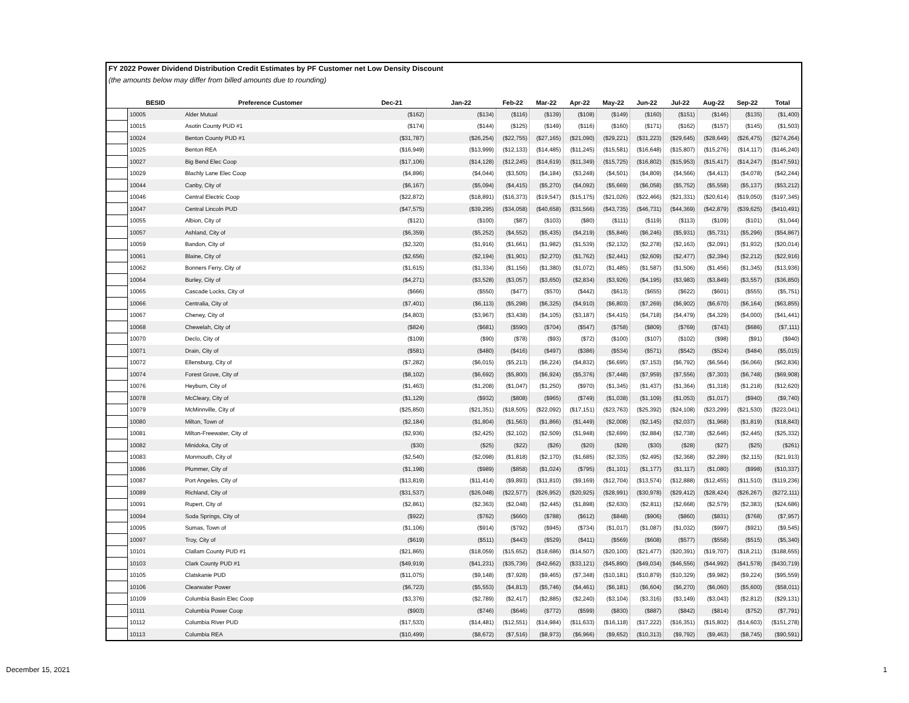| FY 2022 Power Dividend Distribution Credit Estimates by PF Customer net Low Density Discount | | | | | | | | | | | | | |
| (the amounts below may differ from billed amounts due to rounding) | | | | | | | | | | | | | |
| | BESID | Preference Customer | Dec-21 | Jan-22 | Feb-22 | Mar-22 | Apr-22 | May-22 | Jun-22 | Jul-22 | Aug-22 | Sep-22 | Total |
| | 10005 | Alder Mutual | ($162) | ($134) | ($116) | ($139) | ($108) | ($149) | ($160) | ($151) | ($146) | ($135) | ($1,400) |
| | 10015 | Asotin County PUD #1 | ($174) | ($144) | ($125) | ($149) | ($116) | ($160) | ($171) | ($162) | ($157) | ($145) | ($1,503) |
| | 10024 | Benton County PUD #1 | ($31,787) | ($26,254) | ($22,755) | ($27,165) | ($21,090) | ($29,221) | ($31,223) | ($29,645) | ($28,649) | ($26,475) | ($274,264) |
| | 10025 | Benton REA | ($16,949) | ($13,999) | ($12,133) | ($14,485) | ($11,245) | ($15,581) | ($16,648) | ($15,807) | ($15,276) | ($14,117) | ($146,240) |
| | 10027 | Big Bend Elec Coop | ($17,106) | ($14,128) | ($12,245) | ($14,619) | ($11,349) | ($15,725) | ($16,802) | ($15,953) | ($15,417) | ($14,247) | ($147,591) |
| | 10029 | Blachly Lane Elec Coop | ($4,896) | ($4,044) | ($3,505) | ($4,184) | ($3,248) | ($4,501) | ($4,809) | ($4,566) | ($4,413) | ($4,078) | ($42,244) |
| | 10044 | Canby, City of | ($6,167) | ($5,094) | ($4,415) | ($5,270) | ($4,092) | ($5,669) | ($6,058) | ($5,752) | ($5,558) | ($5,137) | ($53,212) |
| | 10046 | Central Electric Coop | ($22,872) | ($18,891) | ($16,373) | ($19,547) | ($15,175) | ($21,026) | ($22,466) | ($21,331) | ($20,614) | ($19,050) | ($197,345) |
| | 10047 | Central Lincoln PUD | ($47,575) | ($39,295) | ($34,058) | ($40,658) | ($31,566) | ($43,735) | ($46,731) | ($44,369) | ($42,879) | ($39,625) | ($410,491) |
| | 10055 | Albion, City of | ($121) | ($100) | ($87) | ($103) | ($80) | ($111) | ($119) | ($113) | ($109) | ($101) | ($1,044) |
| | 10057 | Ashland, City of | ($6,359) | ($5,252) | ($4,552) | ($5,435) | ($4,219) | ($5,846) | ($6,246) | ($5,931) | ($5,731) | ($5,296) | ($54,867) |
| | 10059 | Bandon, City of | ($2,320) | ($1,916) | ($1,661) | ($1,982) | ($1,539) | ($2,132) | ($2,278) | ($2,163) | ($2,091) | ($1,932) | ($20,014) |
| | 10061 | Blaine, City of | ($2,656) | ($2,194) | ($1,901) | ($2,270) | ($1,762) | ($2,441) | ($2,609) | ($2,477) | ($2,394) | ($2,212) | ($22,916) |
| | 10062 | Bonners Ferry, City of | ($1,615) | ($1,334) | ($1,156) | ($1,380) | ($1,072) | ($1,485) | ($1,587) | ($1,506) | ($1,456) | ($1,345) | ($13,936) |
| | 10064 | Burley, City of | ($4,271) | ($3,528) | ($3,057) | ($3,650) | ($2,834) | ($3,926) | ($4,195) | ($3,983) | ($3,849) | ($3,557) | ($36,850) |
| | 10065 | Cascade Locks, City of | ($666) | ($550) | ($477) | ($570) | ($442) | ($613) | ($655) | ($622) | ($601) | ($555) | ($5,751) |
| | 10066 | Centralia, City of | ($7,401) | ($6,113) | ($5,298) | ($6,325) | ($4,910) | ($6,803) | ($7,269) | ($6,902) | ($6,670) | ($6,164) | ($63,855) |
| | 10067 | Cheney, City of | ($4,803) | ($3,967) | ($3,438) | ($4,105) | ($3,187) | ($4,415) | ($4,718) | ($4,479) | ($4,329) | ($4,000) | ($41,441) |
| | 10068 | Chewelah, City of | ($824) | ($681) | ($590) | ($704) | ($547) | ($758) | ($809) | ($769) | ($743) | ($686) | ($7,111) |
| | 10070 | Declo, City of | ($109) | ($90) | ($78) | ($93) | ($72) | ($100) | ($107) | ($102) | ($98) | ($91) | ($940) |
| | 10071 | Drain, City of | ($581) | ($480) | ($416) | ($497) | ($386) | ($534) | ($571) | ($542) | ($524) | ($484) | ($5,015) |
| | 10072 | Ellensburg, City of | ($7,282) | ($6,015) | ($5,213) | ($6,224) | ($4,832) | ($6,695) | ($7,153) | ($6,792) | ($6,564) | ($6,066) | ($62,836) |
| | 10074 | Forest Grove, City of | ($8,102) | ($6,692) | ($5,800) | ($6,924) | ($5,376) | ($7,448) | ($7,959) | ($7,556) | ($7,303) | ($6,748) | ($69,908) |
| | 10076 | Heyburn, City of | ($1,463) | ($1,208) | ($1,047) | ($1,250) | ($970) | ($1,345) | ($1,437) | ($1,364) | ($1,318) | ($1,218) | ($12,620) |
| | 10078 | McCleary, City of | ($1,129) | ($932) | ($808) | ($965) | ($749) | ($1,038) | ($1,109) | ($1,053) | ($1,017) | ($940) | ($9,740) |
| | 10079 | McMinnville, City of | ($25,850) | ($21,351) | ($18,505) | ($22,092) | ($17,151) | ($23,763) | ($25,392) | ($24,108) | ($23,299) | ($21,530) | ($223,041) |
| | 10080 | Milton, Town of | ($2,184) | ($1,804) | ($1,563) | ($1,866) | ($1,449) | ($2,008) | ($2,145) | ($2,037) | ($1,968) | ($1,819) | ($18,843) |
| | 10081 | Milton-Freewater, City of | ($2,936) | ($2,425) | ($2,102) | ($2,509) | ($1,948) | ($2,699) | ($2,884) | ($2,738) | ($2,646) | ($2,445) | ($25,332) |
| | 10082 | Minidoka, City of | ($30) | ($25) | ($22) | ($26) | ($20) | ($28) | ($30) | ($28) | ($27) | ($25) | ($261) |
| | 10083 | Monmouth, City of | ($2,540) | ($2,098) | ($1,818) | ($2,170) | ($1,685) | ($2,335) | ($2,495) | ($2,368) | ($2,289) | ($2,115) | ($21,913) |
| | 10086 | Plummer, City of | ($1,198) | ($989) | ($858) | ($1,024) | ($795) | ($1,101) | ($1,177) | ($1,117) | ($1,080) | ($998) | ($10,337) |
| | 10087 | Port Angeles, City of | ($13,819) | ($11,414) | ($9,893) | ($11,810) | ($9,169) | ($12,704) | ($13,574) | ($12,888) | ($12,455) | ($11,510) | ($119,236) |
| | 10089 | Richland, City of | ($31,537) | ($26,048) | ($22,577) | ($26,952) | ($20,925) | ($28,991) | ($30,978) | ($29,412) | ($28,424) | ($26,267) | ($272,111) |
| | 10091 | Rupert, City of | ($2,861) | ($2,363) | ($2,048) | ($2,445) | ($1,898) | ($2,630) | ($2,811) | ($2,668) | ($2,579) | ($2,383) | ($24,686) |
| | 10094 | Soda Springs, City of | ($922) | ($762) | ($660) | ($788) | ($612) | ($848) | ($906) | ($860) | ($831) | ($768) | ($7,957) |
| | 10095 | Sumas, Town of | ($1,106) | ($914) | ($792) | ($945) | ($734) | ($1,017) | ($1,087) | ($1,032) | ($997) | ($921) | ($9,545) |
| | 10097 | Troy, City of | ($619) | ($511) | ($443) | ($529) | ($411) | ($569) | ($608) | ($577) | ($558) | ($515) | ($5,340) |
| | 10101 | Clallam County PUD #1 | ($21,865) | ($18,059) | ($15,652) | ($18,686) | ($14,507) | ($20,100) | ($21,477) | ($20,391) | ($19,707) | ($18,211) | ($188,655) |
| | 10103 | Clark County PUD #1 | ($49,919) | ($41,231) | ($35,736) | ($42,662) | ($33,121) | ($45,890) | ($49,034) | ($46,556) | ($44,992) | ($41,578) | ($430,719) |
| | 10105 | Clatskanie PUD | ($11,075) | ($9,148) | ($7,928) | ($9,465) | ($7,348) | ($10,181) | ($10,879) | ($10,329) | ($9,982) | ($9,224) | ($95,559) |
| | 10106 | Clearwater Power | ($6,723) | ($5,553) | ($4,813) | ($5,746) | ($4,461) | ($6,181) | ($6,604) | ($6,270) | ($6,060) | ($5,600) | ($58,011) |
| | 10109 | Columbia Basin Elec Coop | ($3,376) | ($2,789) | ($2,417) | ($2,885) | ($2,240) | ($3,104) | ($3,316) | ($3,149) | ($3,043) | ($2,812) | ($29,131) |
| | 10111 | Columbia Power Coop | ($903) | ($746) | ($646) | ($772) | ($599) | ($830) | ($887) | ($842) | ($814) | ($752) | ($7,791) |
| | 10112 | Columbia River PUD | ($17,533) | ($14,481) | ($12,551) | ($14,984) | ($11,633) | ($16,118) | ($17,222) | ($16,351) | ($15,802) | ($14,603) | ($151,278) |
| | 10113 | Columbia REA | ($10,499) | ($8,672) | ($7,516) | ($8,973) | ($6,966) | ($9,652) | ($10,313) | ($9,792) | ($9,463) | ($8,745) | ($90,591) |
December 15, 2021 1